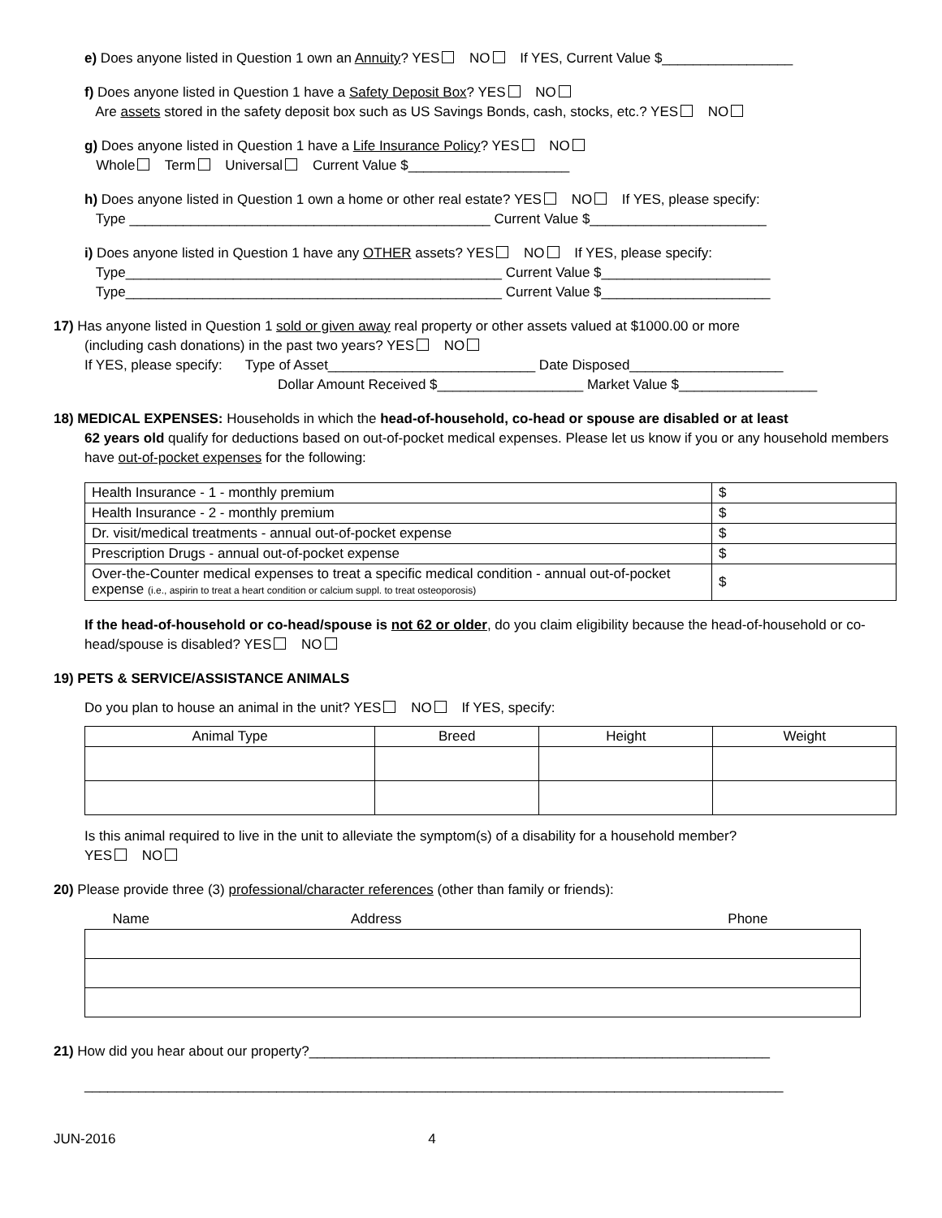e) Does anyone listed in Question 1 own an Annuity? YES NO If YES, Current Value $_________________
f) Does anyone listed in Question 1 have a Safety Deposit Box? YES NO
Are assets stored in the safety deposit box such as US Savings Bonds, cash, stocks, etc.? YES NO
g) Does anyone listed in Question 1 have a Life Insurance Policy? YES NO
Whole Term Universal Current Value $_____________________
h) Does anyone listed in Question 1 own a home or other real estate? YES NO If YES, please specify:
Type _______________________________________________ Current Value $_______________________
i) Does anyone listed in Question 1 have any OTHER assets? YES NO If YES, please specify:
Type_________________________________________________ Current Value $______________________
Type_________________________________________________ Current Value $______________________
17) Has anyone listed in Question 1 sold or given away real property or other assets valued at $1000.00 or more
(including cash donations) in the past two years? YES NO
If YES, please specify: Type of Asset___________________________ Date Disposed____________________
Dollar Amount Received $___________________ Market Value $__________________
18) MEDICAL EXPENSES: Households in which the head-of-household, co-head or spouse are disabled or at least
62 years old qualify for deductions based on out-of-pocket medical expenses. Please let us know if you or any household members have out-of-pocket expenses for the following:
| Health Insurance - 1 - monthly premium | $ |
| Health Insurance - 2 - monthly premium | $ |
| Dr. visit/medical treatments - annual out-of-pocket expense | $ |
| Prescription Drugs - annual out-of-pocket expense | $ |
| Over-the-Counter medical expenses to treat a specific medical condition - annual out-of-pocket expense (i.e., aspirin to treat a heart condition or calcium suppl. to treat osteoporosis) | $ |
If the head-of-household or co-head/spouse is not 62 or older, do you claim eligibility because the head-of-household or co-head/spouse is disabled? YES NO
19) PETS & SERVICE/ASSISTANCE ANIMALS
Do you plan to house an animal in the unit? YES NO If YES, specify:
| Animal Type | Breed | Height | Weight |
| --- | --- | --- | --- |
Is this animal required to live in the unit to alleviate the symptom(s) of a disability for a household member?
YES NO
20) Please provide three (3) professional/character references (other than family or friends):
| Name | Address | Phone |
| --- | --- | --- |
21) How did you hear about our property?____________________________________________________________
___________________________________________________________________________________________
JUN-2016 4